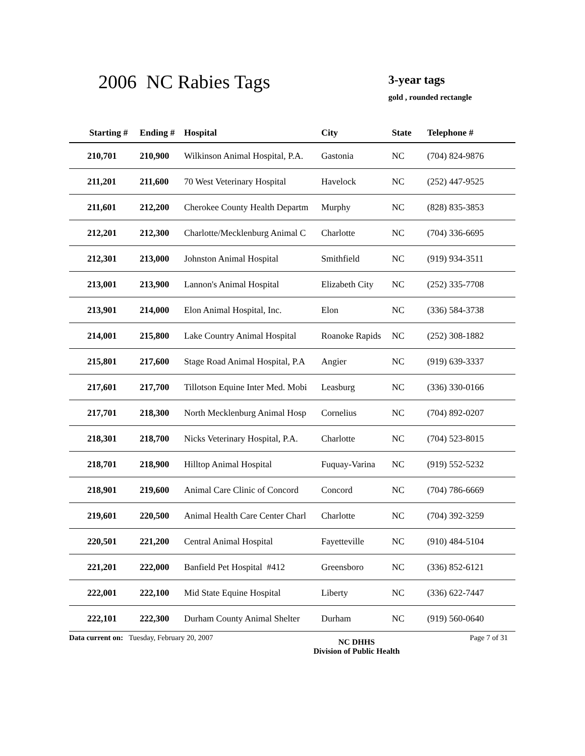2006 NC Rabies Tags
3-year tags
gold , rounded rectangle
| Starting # | Ending # | Hospital | City | State | Telephone # |
| --- | --- | --- | --- | --- | --- |
| 210,701 | 210,900 | Wilkinson Animal Hospital, P.A. | Gastonia | NC | (704) 824-9876 |
| 211,201 | 211,600 | 70 West Veterinary Hospital | Havelock | NC | (252) 447-9525 |
| 211,601 | 212,200 | Cherokee County Health Departm | Murphy | NC | (828) 835-3853 |
| 212,201 | 212,300 | Charlotte/Mecklenburg Animal C | Charlotte | NC | (704) 336-6695 |
| 212,301 | 213,000 | Johnston Animal Hospital | Smithfield | NC | (919) 934-3511 |
| 213,001 | 213,900 | Lannon's Animal Hospital | Elizabeth City | NC | (252) 335-7708 |
| 213,901 | 214,000 | Elon Animal Hospital, Inc. | Elon | NC | (336) 584-3738 |
| 214,001 | 215,800 | Lake Country Animal Hospital | Roanoke Rapids | NC | (252) 308-1882 |
| 215,801 | 217,600 | Stage Road Animal Hospital, P.A | Angier | NC | (919) 639-3337 |
| 217,601 | 217,700 | Tillotson Equine Inter Med. Mobi | Leasburg | NC | (336) 330-0166 |
| 217,701 | 218,300 | North Mecklenburg Animal Hosp | Cornelius | NC | (704) 892-0207 |
| 218,301 | 218,700 | Nicks Veterinary Hospital, P.A. | Charlotte | NC | (704) 523-8015 |
| 218,701 | 218,900 | Hilltop Animal Hospital | Fuquay-Varina | NC | (919) 552-5232 |
| 218,901 | 219,600 | Animal Care Clinic of Concord | Concord | NC | (704) 786-6669 |
| 219,601 | 220,500 | Animal Health Care Center Charl | Charlotte | NC | (704) 392-3259 |
| 220,501 | 221,200 | Central Animal Hospital | Fayetteville | NC | (910) 484-5104 |
| 221,201 | 222,000 | Banfield Pet Hospital #412 | Greensboro | NC | (336) 852-6121 |
| 222,001 | 222,100 | Mid State Equine Hospital | Liberty | NC | (336) 622-7447 |
| 222,101 | 222,300 | Durham County Animal Shelter | Durham | NC | (919) 560-0640 |
Data current on: Tuesday, February 20, 2007 NC DHHS
Division of Public Health Page 7 of 31